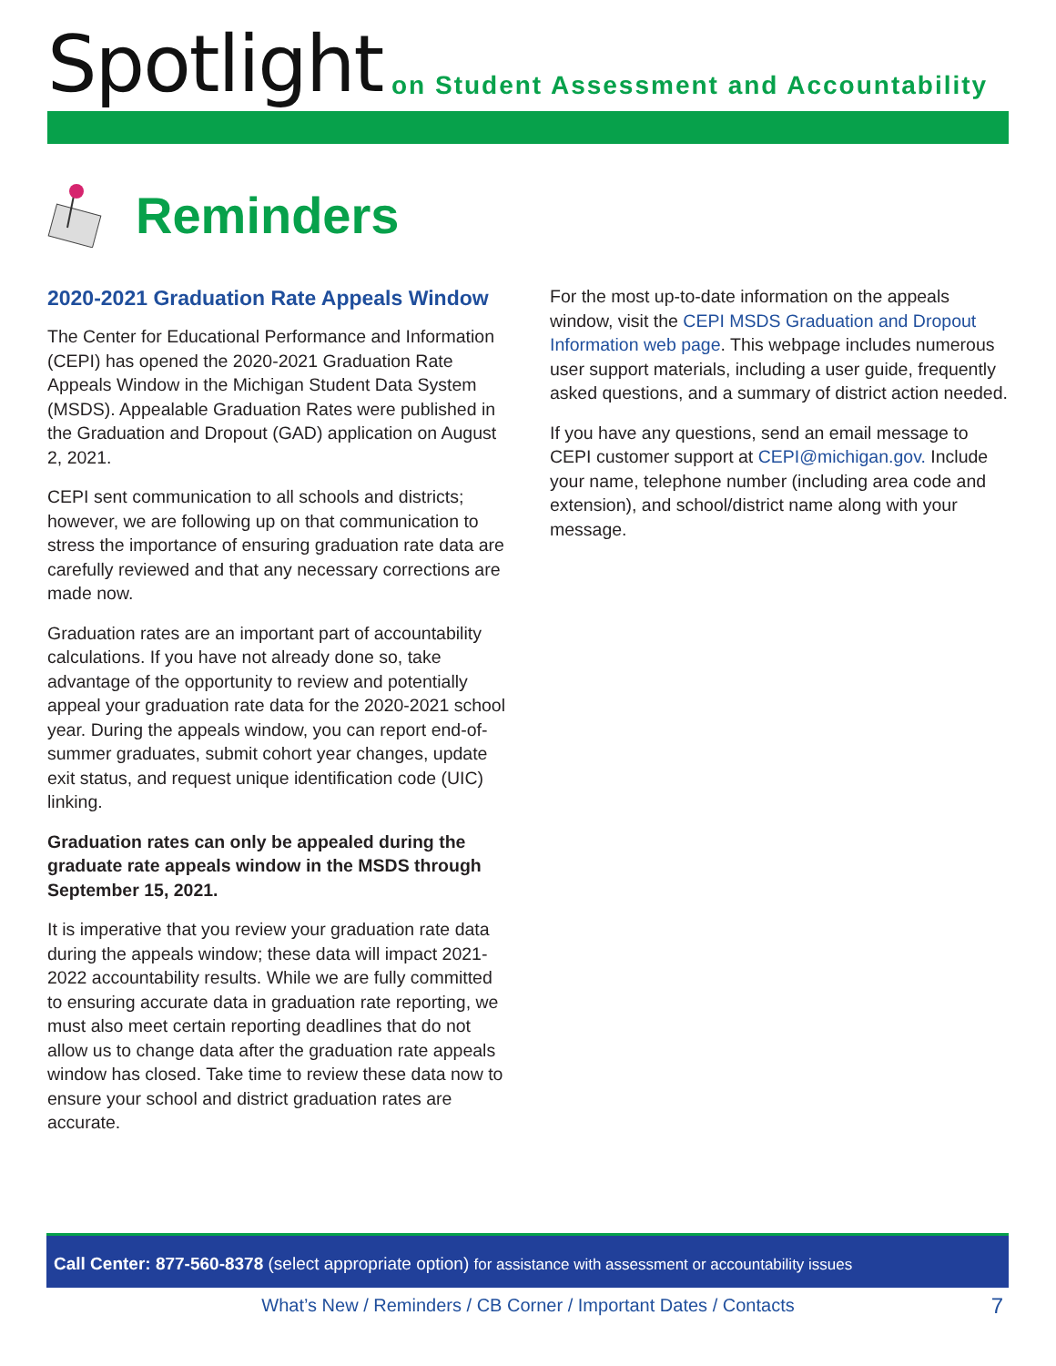Spotlight
on Student Assessment and Accountability
Reminders
2020-2021 Graduation Rate Appeals Window
The Center for Educational Performance and Information (CEPI) has opened the 2020-2021 Graduation Rate Appeals Window in the Michigan Student Data System (MSDS). Appealable Graduation Rates were published in the Graduation and Dropout (GAD) application on August 2, 2021.
CEPI sent communication to all schools and districts; however, we are following up on that communication to stress the importance of ensuring graduation rate data are carefully reviewed and that any necessary corrections are made now.
Graduation rates are an important part of accountability calculations. If you have not already done so, take advantage of the opportunity to review and potentially appeal your graduation rate data for the 2020-2021 school year. During the appeals window, you can report end-of-summer graduates, submit cohort year changes, update exit status, and request unique identification code (UIC) linking.
Graduation rates can only be appealed during the graduate rate appeals window in the MSDS through September 15, 2021.
It is imperative that you review your graduation rate data during the appeals window; these data will impact 2021-2022 accountability results. While we are fully committed to ensuring accurate data in graduation rate reporting, we must also meet certain reporting deadlines that do not allow us to change data after the graduation rate appeals window has closed. Take time to review these data now to ensure your school and district graduation rates are accurate.
For the most up-to-date information on the appeals window, visit the CEPI MSDS Graduation and Dropout Information web page. This webpage includes numerous user support materials, including a user guide, frequently asked questions, and a summary of district action needed.
If you have any questions, send an email message to CEPI customer support at CEPI@michigan.gov. Include your name, telephone number (including area code and extension), and school/district name along with your message.
Call Center: 877-560-8378 (select appropriate option) for assistance with assessment or accountability issues
What’s New / Reminders / CB Corner / Important Dates / Contacts
7